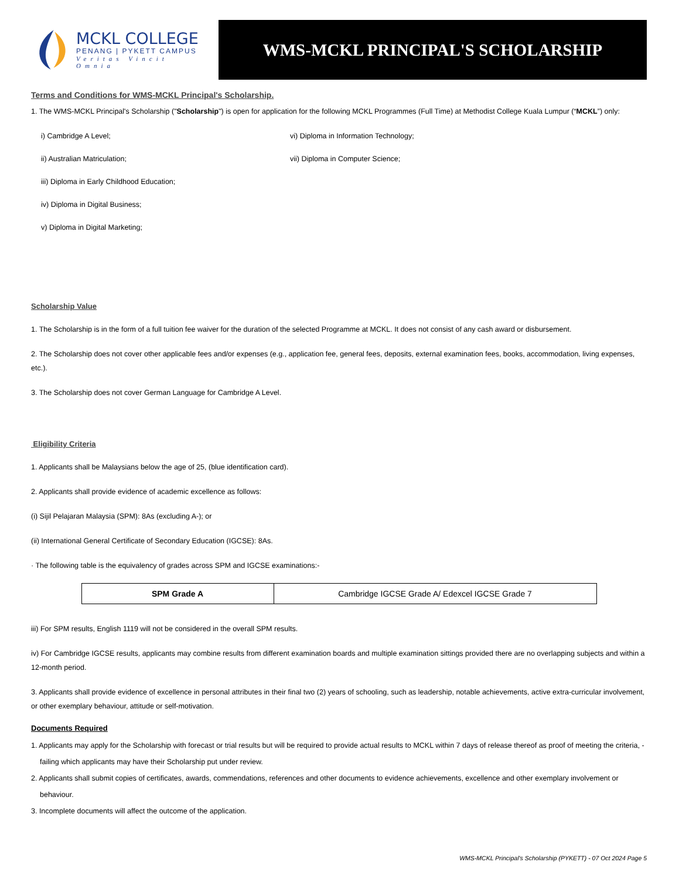MCKL COLLEGE
PENANG | PYKETT CAMPUS
Veritas Vincit Omnia
WMS-MCKL PRINCIPAL'S SCHOLARSHIP
Terms and Conditions for WMS-MCKL Principal's Scholarship.
1. The WMS-MCKL Principal's Scholarship ("Scholarship") is open for application for the following MCKL Programmes (Full Time) at Methodist College Kuala Lumpur (“MCKL”) only:
i) Cambridge A Level;
ii) Australian Matriculation;
iii) Diploma in Early Childhood Education;
iv) Diploma in Digital Business;
v) Diploma in Digital Marketing;
vi) Diploma in Information Technology;
vii) Diploma in Computer Science;
Scholarship Value
1. The Scholarship is in the form of a full tuition fee waiver for the duration of the selected Programme at MCKL. It does not consist of any cash award or disbursement.
2. The Scholarship does not cover other applicable fees and/or expenses (e.g., application fee, general fees, deposits, external examination fees, books, accommodation, living expenses, etc.).
3. The Scholarship does not cover German Language for Cambridge A Level.
Eligibility Criteria
1. Applicants shall be Malaysians below the age of 25, (blue identification card).
2. Applicants shall provide evidence of academic excellence as follows:
(i) Sijil Pelajaran Malaysia (SPM): 8As (excluding A-); or
(ii) International General Certificate of Secondary Education (IGCSE): 8As.
· The following table is the equivalency of grades across SPM and IGCSE examinations:-
| SPM Grade A | Cambridge IGCSE Grade A/ Edexcel IGCSE Grade 7 |
iii) For SPM results, English 1119 will not be considered in the overall SPM results.
iv) For Cambridge IGCSE results, applicants may combine results from different examination boards and multiple examination sittings provided there are no overlapping subjects and within a 12-month period.
3. Applicants shall provide evidence of excellence in personal attributes in their final two (2) years of schooling, such as leadership, notable achievements, active extra-curricular involvement, or other exemplary behaviour, attitude or self-motivation.
Documents Required
1. Applicants may apply for the Scholarship with forecast or trial results but will be required to provide actual results to MCKL within 7 days of release thereof as proof of meeting the criteria, - failing which applicants may have their Scholarship put under review.
2. Applicants shall submit copies of certificates, awards, commendations, references and other documents to evidence achievements, excellence and other exemplary involvement or behaviour.
3. Incomplete documents will affect the outcome of the application.
WMS-MCKL Principal's Scholarship (PYKETT) - 07 Oct 2024 Page 5